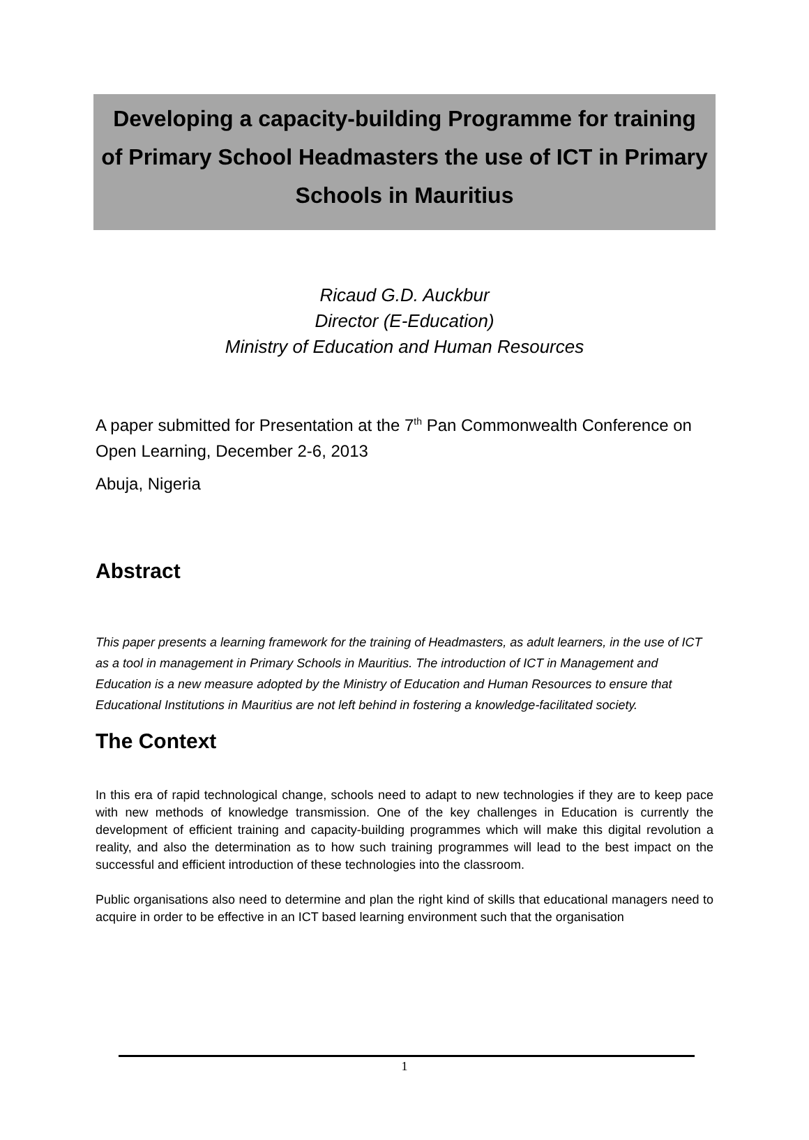Developing a capacity-building Programme for training of Primary School Headmasters the use of ICT in Primary Schools in Mauritius
Ricaud G.D. Auckbur
Director (E-Education)
Ministry of Education and Human Resources
A paper submitted for Presentation at the 7<sup>th</sup> Pan Commonwealth Conference on Open Learning, December 2-6, 2013
Abuja, Nigeria
Abstract
This paper presents a learning framework for the training of Headmasters, as adult learners, in the use of ICT as a tool in management in Primary Schools in Mauritius. The introduction of ICT in Management and Education is a new measure adopted by the Ministry of Education and Human Resources to ensure that Educational Institutions in Mauritius are not left behind in fostering a knowledge-facilitated society.
The Context
In this era of rapid technological change, schools need to adapt to new technologies if they are to keep pace with new methods of knowledge transmission. One of the key challenges in Education is currently the development of efficient training and capacity-building programmes which will make this digital revolution a reality, and also the determination as to how such training programmes will lead to the best impact on the successful and efficient introduction of these technologies into the classroom.
Public organisations also need to determine and plan the right kind of skills that educational managers need to acquire in order to be effective in an ICT based learning environment such that the organisation
1